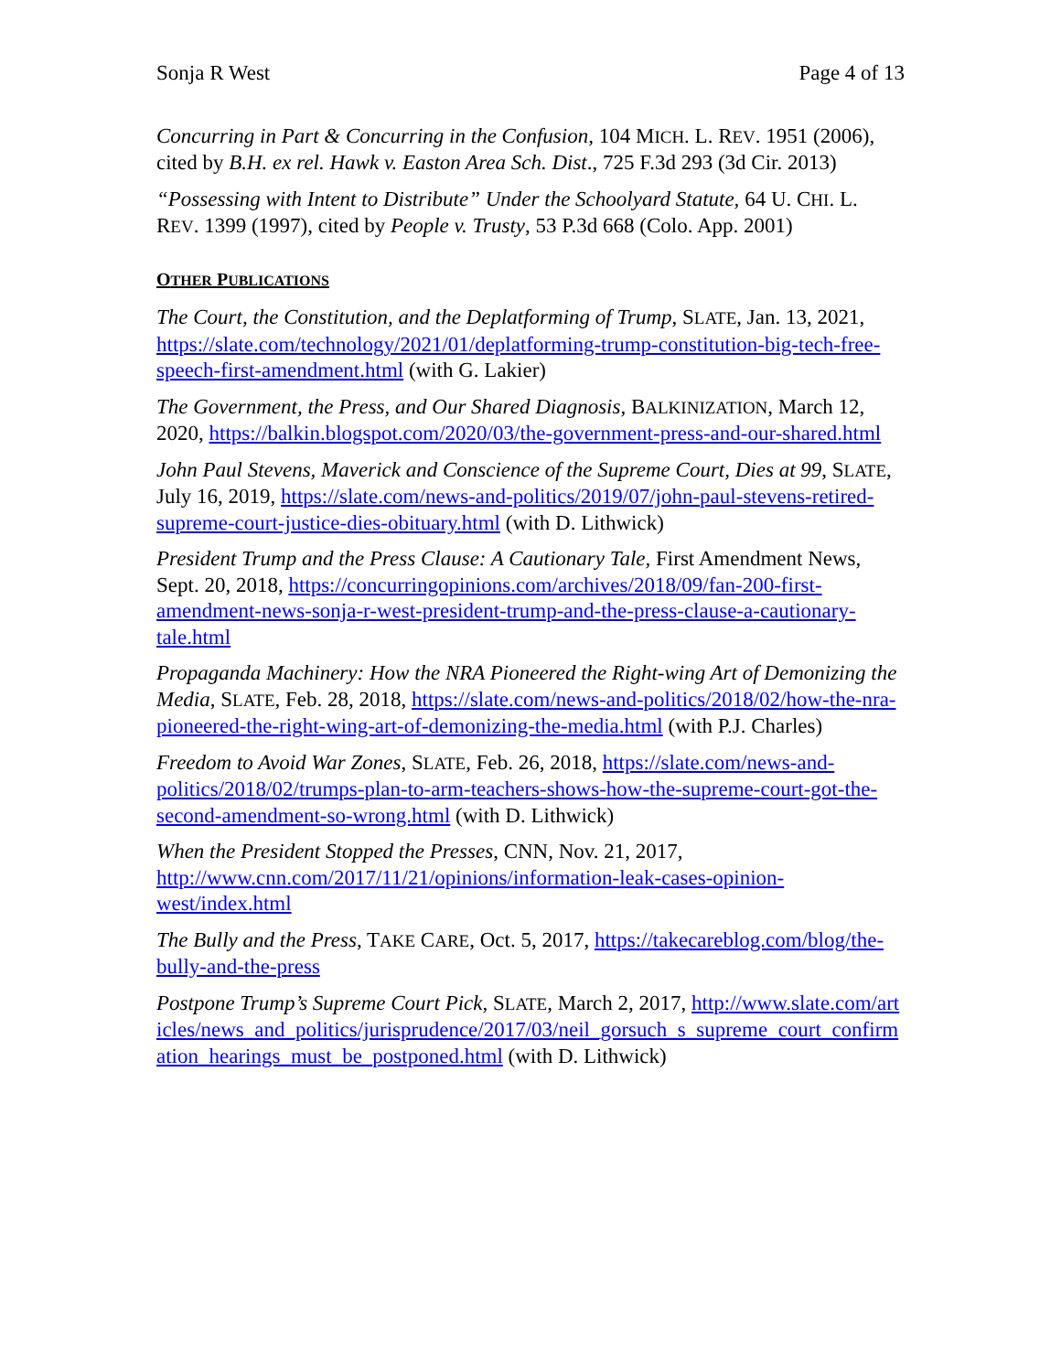Sonja R West Page 4 of 13
Concurring in Part & Concurring in the Confusion, 104 MICH. L. REV. 1951 (2006), cited by B.H. ex rel. Hawk v. Easton Area Sch. Dist., 725 F.3d 293 (3d Cir. 2013)
“Possessing with Intent to Distribute” Under the Schoolyard Statute, 64 U. CHI. L. REV. 1399 (1997), cited by People v. Trusty, 53 P.3d 668 (Colo. App. 2001)
OTHER PUBLICATIONS
The Court, the Constitution, and the Deplatforming of Trump, SLATE, Jan. 13, 2021, https://slate.com/technology/2021/01/deplatforming-trump-constitution-big-tech-free-speech-first-amendment.html (with G. Lakier)
The Government, the Press, and Our Shared Diagnosis, BALKINIZATION, March 12, 2020, https://balkin.blogspot.com/2020/03/the-government-press-and-our-shared.html
John Paul Stevens, Maverick and Conscience of the Supreme Court, Dies at 99, SLATE, July 16, 2019, https://slate.com/news-and-politics/2019/07/john-paul-stevens-retired-supreme-court-justice-dies-obituary.html (with D. Lithwick)
President Trump and the Press Clause: A Cautionary Tale, First Amendment News, Sept. 20, 2018, https://concurringopinions.com/archives/2018/09/fan-200-first-amendment-news-sonja-r-west-president-trump-and-the-press-clause-a-cautionary-tale.html
Propaganda Machinery: How the NRA Pioneered the Right-wing Art of Demonizing the Media, SLATE, Feb. 28, 2018, https://slate.com/news-and-politics/2018/02/how-the-nra-pioneered-the-right-wing-art-of-demonizing-the-media.html (with P.J. Charles)
Freedom to Avoid War Zones, SLATE, Feb. 26, 2018, https://slate.com/news-and-politics/2018/02/trumps-plan-to-arm-teachers-shows-how-the-supreme-court-got-the-second-amendment-so-wrong.html (with D. Lithwick)
When the President Stopped the Presses, CNN, Nov. 21, 2017, http://www.cnn.com/2017/11/21/opinions/information-leak-cases-opinion-west/index.html
The Bully and the Press, TAKE CARE, Oct. 5, 2017, https://takecareblog.com/blog/the-bully-and-the-press
Postpone Trump’s Supreme Court Pick, SLATE, March 2, 2017, http://www.slate.com/articles/news_and_politics/jurisprudence/2017/03/neil_gorsuch_s_supreme_court_confirmation_hearings_must_be_postponed.html (with D. Lithwick)